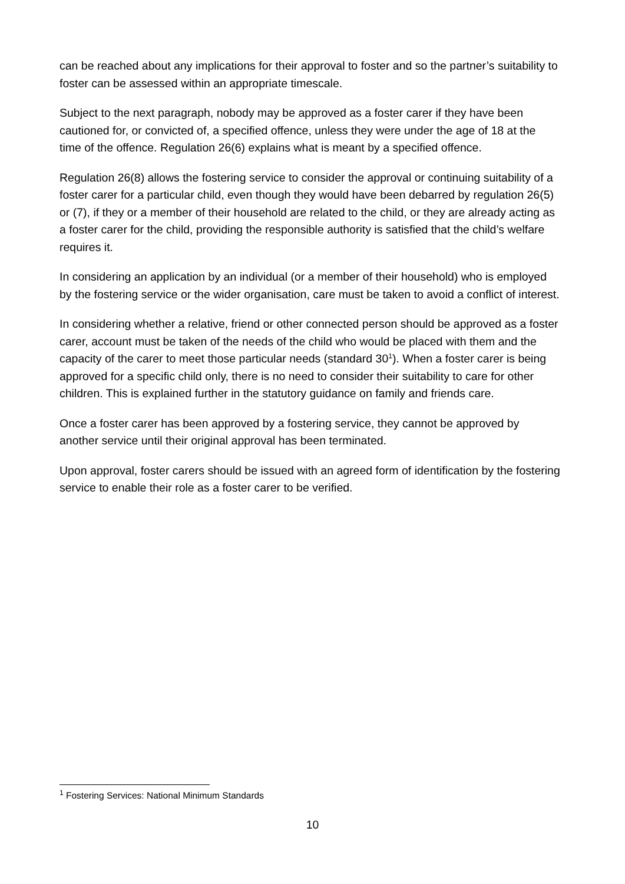can be reached about any implications for their approval to foster and so the partner’s suitability to foster can be assessed within an appropriate timescale.
Subject to the next paragraph, nobody may be approved as a foster carer if they have been cautioned for, or convicted of, a specified offence, unless they were under the age of 18 at the time of the offence. Regulation 26(6) explains what is meant by a specified offence.
Regulation 26(8) allows the fostering service to consider the approval or continuing suitability of a foster carer for a particular child, even though they would have been debarred by regulation 26(5) or (7), if they or a member of their household are related to the child, or they are already acting as a foster carer for the child, providing the responsible authority is satisfied that the child’s welfare requires it.
In considering an application by an individual (or a member of their household) who is employed by the fostering service or the wider organisation, care must be taken to avoid a conflict of interest.
In considering whether a relative, friend or other connected person should be approved as a foster carer, account must be taken of the needs of the child who would be placed with them and the capacity of the carer to meet those particular needs (standard 30<sup>1</sup>). When a foster carer is being approved for a specific child only, there is no need to consider their suitability to care for other children. This is explained further in the statutory guidance on family and friends care.
Once a foster carer has been approved by a fostering service, they cannot be approved by another service until their original approval has been terminated.
Upon approval, foster carers should be issued with an agreed form of identification by the fostering service to enable their role as a foster carer to be verified.
<sup>1</sup> Fostering Services: National Minimum Standards
10